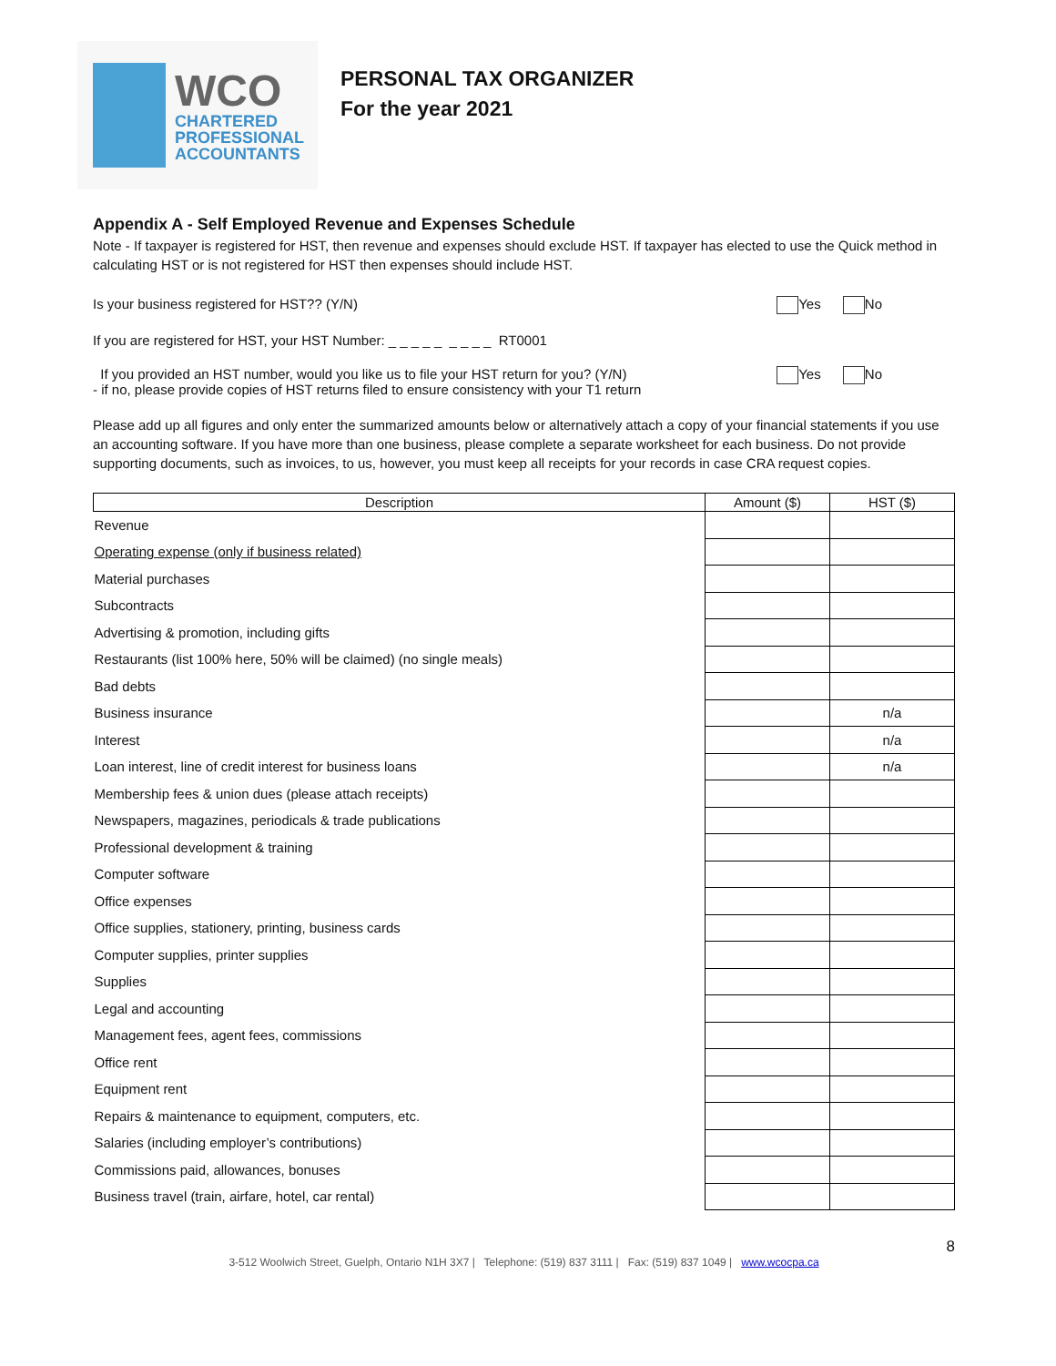WCO
CHARTERED
PROFESSIONAL
ACCOUNTANTS
PERSONAL TAX ORGANIZER
For the year 2021
Appendix A - Self Employed Revenue and Expenses Schedule
Note - If taxpayer is registered for HST, then revenue and expenses should exclude HST. If taxpayer has elected to use the Quick method in calculating HST or is not registered for HST then expenses should include HST.
Is your business registered for HST?? (Y/N) Yes No
If you are registered for HST, your HST Number: _ _ _ _ _ _ _ _ _ RT0001
If you provided an HST number, would you like us to file your HST return for you? (Y/N)
- if no, please provide copies of HST returns filed to ensure consistency with your T1 return Yes No
Please add up all figures and only enter the summarized amounts below or alternatively attach a copy of your financial statements if you use an accounting software. If you have more than one business, please complete a separate worksheet for each business. Do not provide supporting documents, such as invoices, to us, however, you must keep all receipts for your records in case CRA request copies.
| Description | Amount ($) | HST ($) |
| --- | --- | --- |
| Revenue | | |
| Operating expense (only if business related) | | |
| Material purchases | | |
| Subcontracts | | |
| Advertising & promotion, including gifts | | |
| Restaurants (list 100% here, 50% will be claimed) (no single meals) | | |
| Bad debts | | |
| Business insurance | | n/a |
| Interest | | n/a |
| Loan interest, line of credit interest for business loans | | n/a |
| Membership fees & union dues (please attach receipts) | | |
| Newspapers, magazines, periodicals & trade publications | | |
| Professional development & training | | |
| Computer software | | |
| Office expenses | | |
| Office supplies, stationery, printing, business cards | | |
| Computer supplies, printer supplies | | |
| Supplies | | |
| Legal and accounting | | |
| Management fees, agent fees, commissions | | |
| Office rent | | |
| Equipment rent | | |
| Repairs & maintenance to equipment, computers, etc. | | |
| Salaries (including employer’s contributions) | | |
| Commissions paid, allowances, bonuses | | |
| Business travel (train, airfare, hotel, car rental) | | |
8
3-512 Woolwich Street, Guelph, Ontario N1H 3X7 | Telephone: (519) 837 3111 | Fax: (519) 837 1049 | www.wcocpa.ca